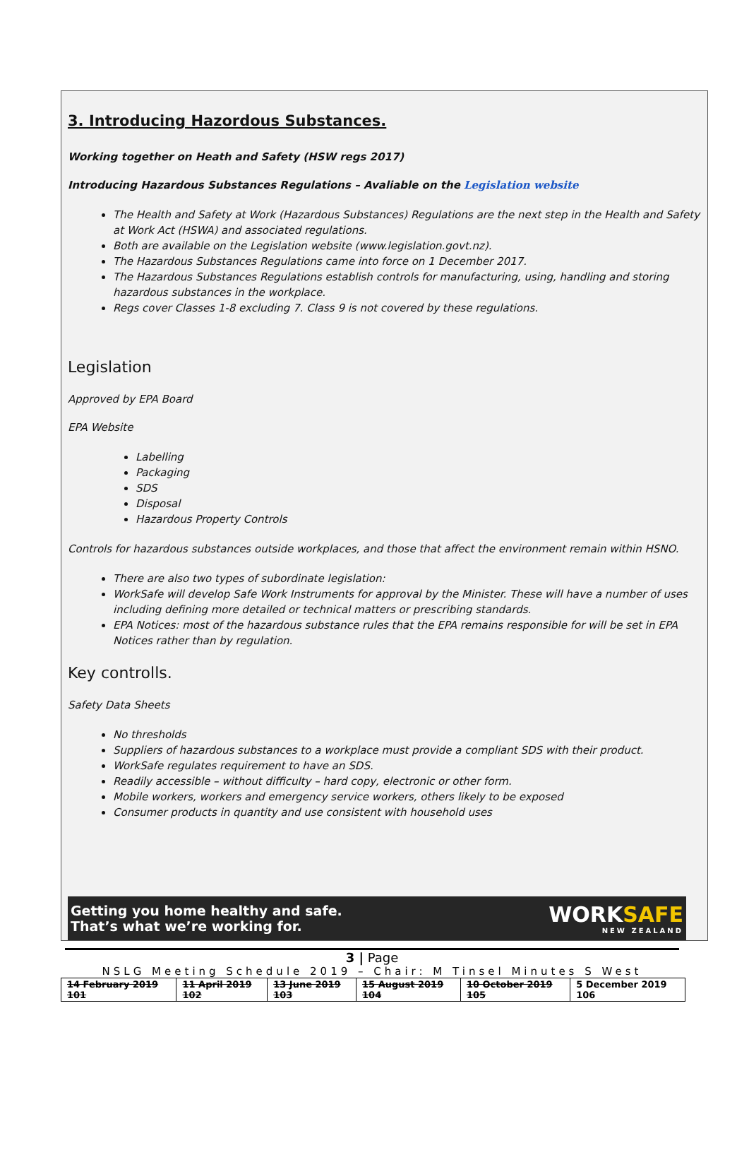3. Introducing Hazordous Substances.
Working together on Heath and Safety (HSW regs 2017)
Introducing Hazardous Substances Regulations – Avaliable on the Legislation website
The Health and Safety at Work (Hazardous Substances) Regulations are the next step in the Health and Safety at Work Act (HSWA) and associated regulations.
Both are available on the Legislation website (www.legislation.govt.nz).
The Hazardous Substances Regulations came into force on 1 December 2017.
The Hazardous Substances Regulations establish controls for manufacturing, using, handling and storing hazardous substances in the workplace.
Regs cover Classes 1-8 excluding 7. Class 9 is not covered by these regulations.
Legislation
Approved by EPA Board
EPA Website
Labelling
Packaging
SDS
Disposal
Hazardous Property Controls
Controls for hazardous substances outside workplaces, and those that affect the environment remain within HSNO.
There are also two types of subordinate legislation:
WorkSafe will develop Safe Work Instruments for approval by the Minister. These will have a number of uses including defining more detailed or technical matters or prescribing standards.
EPA Notices: most of the hazardous substance rules that the EPA remains responsible for will be set in EPA Notices rather than by regulation.
Key controlls.
Safety Data Sheets
No thresholds
Suppliers of hazardous substances to a workplace must provide a compliant SDS with their product.
WorkSafe regulates requirement to have an SDS.
Readily accessible – without difficulty – hard copy, electronic or other form.
Mobile workers, workers and emergency service workers, others likely to be exposed
Consumer products in quantity and use consistent with household uses
Getting you home healthy and safe.
That’s what we’re working for.
WORKSAFE
NEW ZEALAND
3 | Page
NSLG Meeting Schedule 2019 – Chair: M Tinsel Minutes S West
| 14 February 2019 101 | 11 April 2019 102 | 13 June 2019 103 | 15 August 2019 104 | 10 October 2019 105 | 5 December 2019 106 |